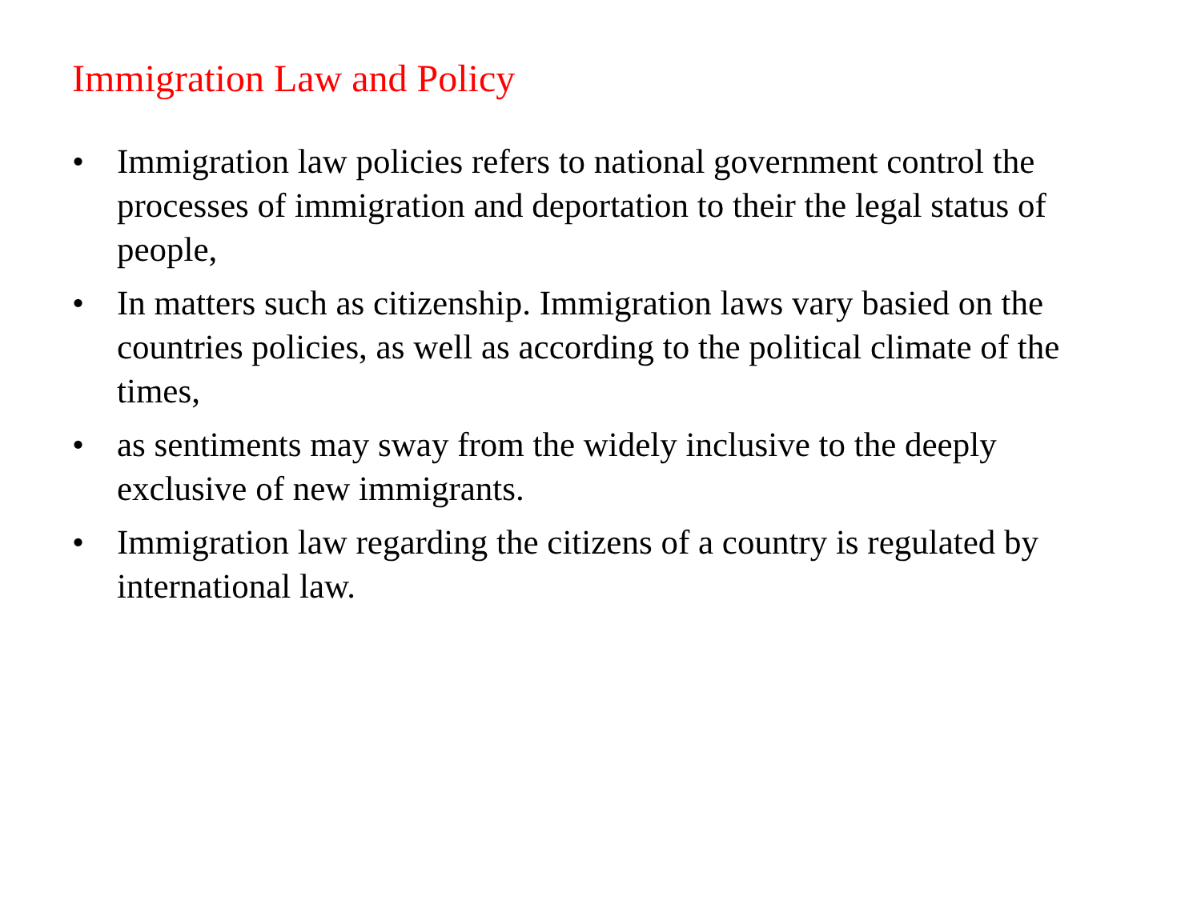Immigration Law and Policy
• Immigration law policies refers to national government control the processes of immigration and deportation to their the legal status of people,
• In matters such as citizenship. Immigration laws vary basied on the countries policies, as well as according to the political climate of the times,
• as sentiments may sway from the widely inclusive to the deeply exclusive of new immigrants.
• Immigration law regarding the citizens of a country is regulated by international law.